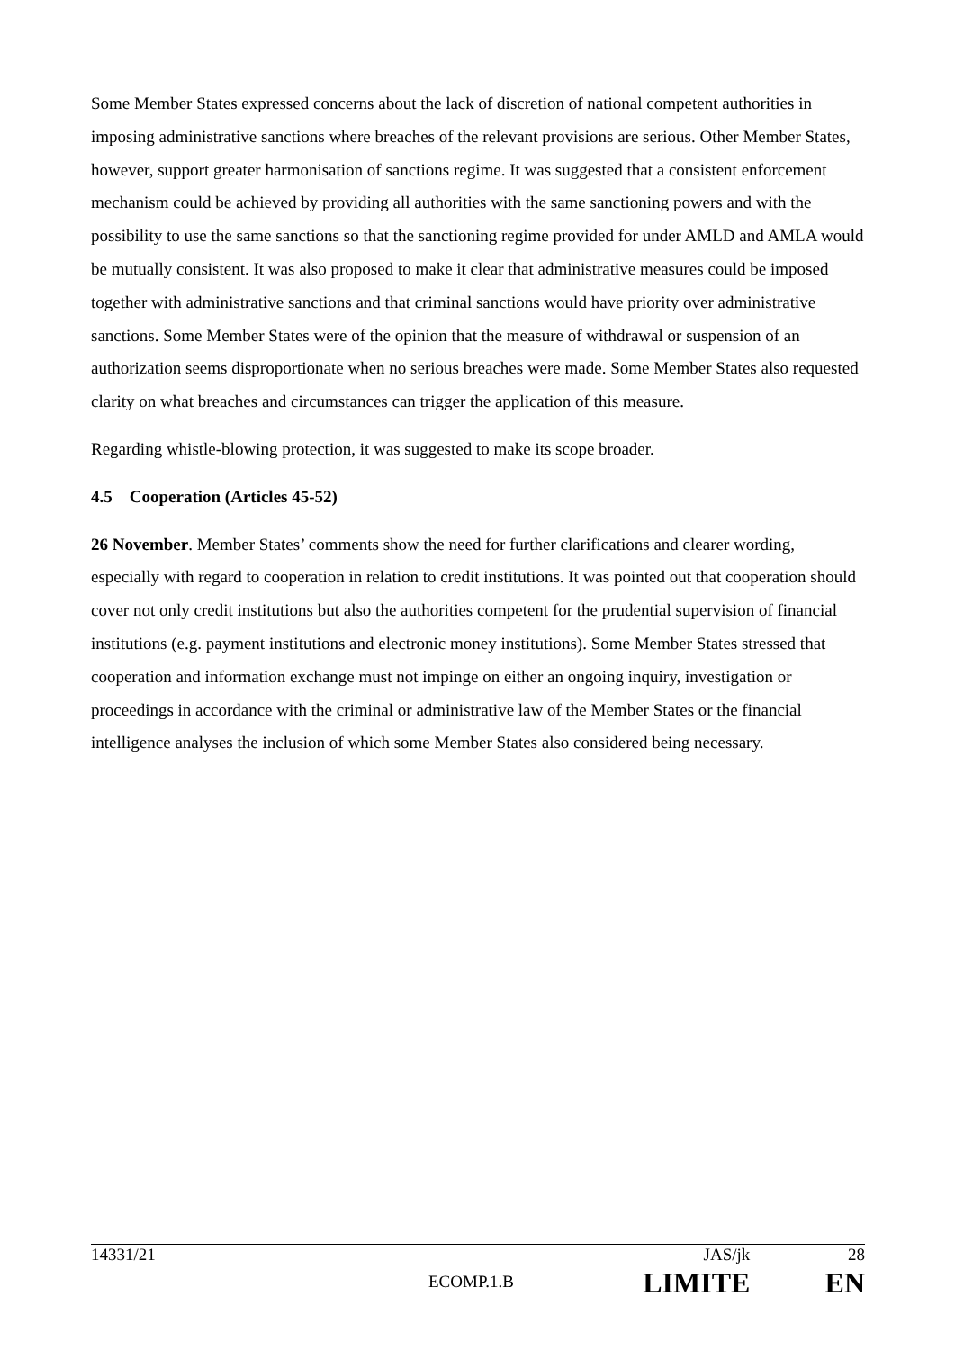Some Member States expressed concerns about the lack of discretion of national competent authorities in imposing administrative sanctions where breaches of the relevant provisions are serious. Other Member States, however, support greater harmonisation of sanctions regime. It was suggested that a consistent enforcement mechanism could be achieved by providing all authorities with the same sanctioning powers and with the possibility to use the same sanctions so that the sanctioning regime provided for under AMLD and AMLA would be mutually consistent. It was also proposed to make it clear that administrative measures could be imposed together with administrative sanctions and that criminal sanctions would have priority over administrative sanctions. Some Member States were of the opinion that the measure of withdrawal or suspension of an authorization seems disproportionate when no serious breaches were made. Some Member States also requested clarity on what breaches and circumstances can trigger the application of this measure.
Regarding whistle-blowing protection, it was suggested to make its scope broader.
4.5 Cooperation (Articles 45-52)
26 November. Member States’ comments show the need for further clarifications and clearer wording, especially with regard to cooperation in relation to credit institutions. It was pointed out that cooperation should cover not only credit institutions but also the authorities competent for the prudential supervision of financial institutions (e.g. payment institutions and electronic money institutions). Some Member States stressed that cooperation and information exchange must not impinge on either an ongoing inquiry, investigation or proceedings in accordance with the criminal or administrative law of the Member States or the financial intelligence analyses the inclusion of which some Member States also considered being necessary.
14331/21 JAS/jk 28
ECOMP.1.B LIMITE EN